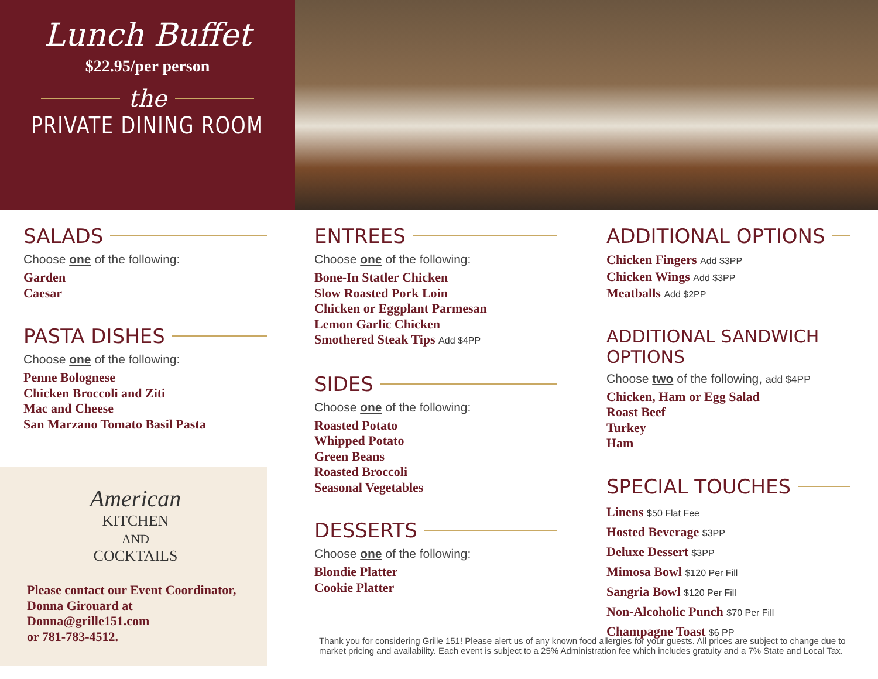Lunch Buffet
$22.95/per person
the
PRIVATE DINING ROOM
SALADS
Choose one of the following:
Garden
Caesar
PASTA DISHES
Choose one of the following:
Penne Bolognese
Chicken Broccoli and Ziti
Mac and Cheese
San Marzano Tomato Basil Pasta
American
KITCHEN
AND
COCKTAILS
Please contact our Event Coordinator,
Donna Girouard at
Donna@grille151.com
or 781-783-4512.
ENTREES
Choose one of the following:
Bone-In Statler Chicken
Slow Roasted Pork Loin
Chicken or Eggplant Parmesan
Lemon Garlic Chicken
Smothered Steak Tips Add $4PP
SIDES
Choose one of the following:
Roasted Potato
Whipped Potato
Green Beans
Roasted Broccoli
Seasonal Vegetables
DESSERTS
Choose one of the following:
Blondie Platter
Cookie Platter
ADDITIONAL OPTIONS
Chicken Fingers Add $3PP
Chicken Wings Add $3PP
Meatballs Add $2PP
ADDITIONAL SANDWICH OPTIONS
Choose two of the following, add $4PP
Chicken, Ham or Egg Salad
Roast Beef
Turkey
Ham
SPECIAL TOUCHES
Linens $50 Flat Fee
Hosted Beverage $3PP
Deluxe Dessert $3PP
Mimosa Bowl $120 Per Fill
Sangria Bowl $120 Per Fill
Non-Alcoholic Punch $70 Per Fill
Champagne Toast $6 PP
Thank you for considering Grille 151! Please alert us of any known food allergies for your guests. All prices are subject to change due to market pricing and availability. Each event is subject to a 25% Administration fee which includes gratuity and a 7% State and Local Tax.